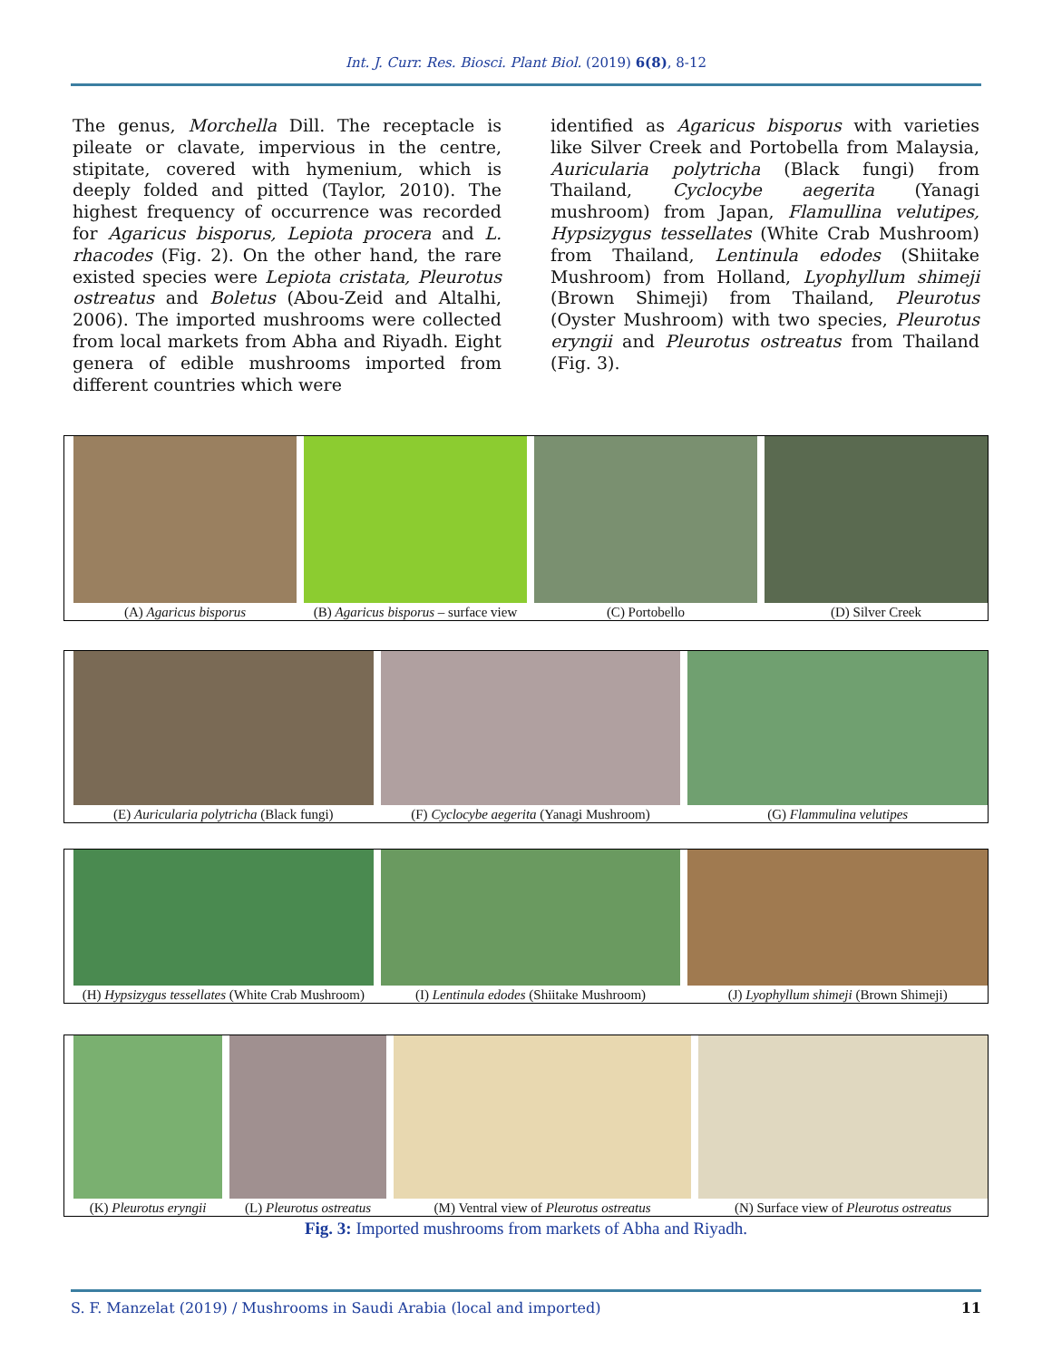Int. J. Curr. Res. Biosci. Plant Biol. (2019) 6(8), 8-12
The genus, Morchella Dill. The receptacle is pileate or clavate, impervious in the centre, stipitate, covered with hymenium, which is deeply folded and pitted (Taylor, 2010). The highest frequency of occurrence was recorded for Agaricus bisporus, Lepiota procera and L. rhacodes (Fig. 2). On the other hand, the rare existed species were Lepiota cristata, Pleurotus ostreatus and Boletus (Abou-Zeid and Altalhi, 2006). The imported mushrooms were collected from local markets from Abha and Riyadh. Eight genera of edible mushrooms imported from different countries which were
identified as Agaricus bisporus with varieties like Silver Creek and Portobella from Malaysia, Auricularia polytricha (Black fungi) from Thailand, Cyclocybe aegerita (Yanagi mushroom) from Japan, Flamullina velutipes, Hypsizygus tessellates (White Crab Mushroom) from Thailand, Lentinula edodes (Shiitake Mushroom) from Holland, Lyophyllum shimeji (Brown Shimeji) from Thailand, Pleurotus (Oyster Mushroom) with two species, Pleurotus eryngii and Pleurotus ostreatus from Thailand (Fig. 3).
(A) Agaricus bisporus (B) Agaricus bisporus – surface view
(C) Portobello (D) Silver Creek
(E) Auricularia polytricha (Black fungi)
(F) Cyclocybe aegerita (Yanagi Mushroom)
(G) Flammulina velutipes
(H) Hypsizygus tessellates (White Crab Mushroom)
(I) Lentinula edodes (Shiitake Mushroom)
(J) Lyophyllum shimeji (Brown Shimeji)
(K) Pleurotus eryngii (L) Pleurotus ostreatus (M) Ventral view of Pleurotus ostreatus
(N) Surface view of Pleurotus ostreatus
Fig. 3: Imported mushrooms from markets of Abha and Riyadh.
S. F. Manzelat (2019) / Mushrooms in Saudi Arabia (local and imported) 11